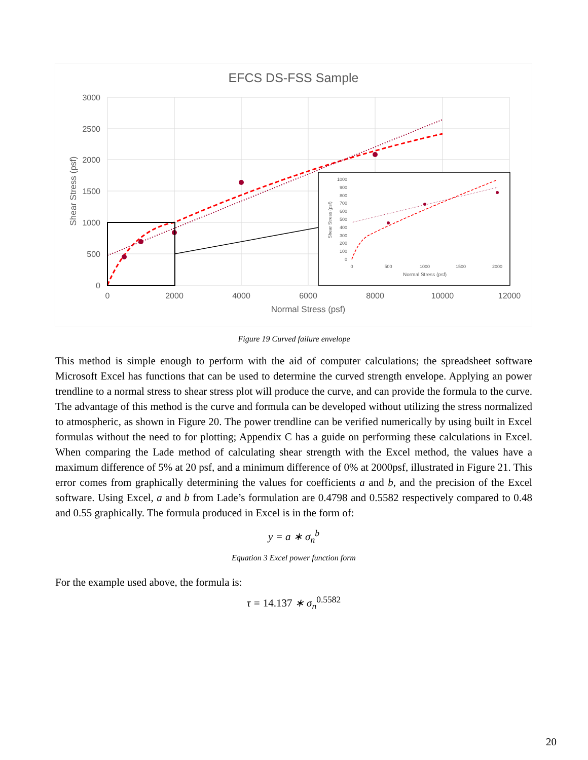EFCS DS-FSS Sample
3000
2500
2000
1500
1000
500
0
0
2000
4000
6000
8000
10000
12000
Normal Stress (psf)
Shear Stress (psf)
1000
900
800
700
600
500
400
300
200
100
0
0
500
1000
1500
2000
Normal Stress (psf)
Shear Stress (psf)
Figure 19 Curved failure envelope
This method is simple enough to perform with the aid of computer calculations; the spreadsheet software Microsoft Excel has functions that can be used to determine the curved strength envelope. Applying an power trendline to a normal stress to shear stress plot will produce the curve, and can provide the formula to the curve. The advantage of this method is the curve and formula can be developed without utilizing the stress normalized to atmospheric, as shown in Figure 20. The power trendline can be verified numerically by using built in Excel formulas without the need to for plotting; Appendix C has a guide on performing these calculations in Excel. When comparing the Lade method of calculating shear strength with the Excel method, the values have a maximum difference of 5% at 20 psf, and a minimum difference of 0% at 2000psf, illustrated in Figure 21. This error comes from graphically determining the values for coefficients a and b, and the precision of the Excel software. Using Excel, a and b from Lade’s formulation are 0.4798 and 0.5582 respectively compared to 0.48 and 0.55 graphically. The formula produced in Excel is in the form of:
y = a ∗ σ<sub>n</sub><sup>b</sup>
Equation 3 Excel power function form
For the example used above, the formula is:
τ = 14.137 ∗ σ<sub>n</sub><sup>0.5582</sup>
20